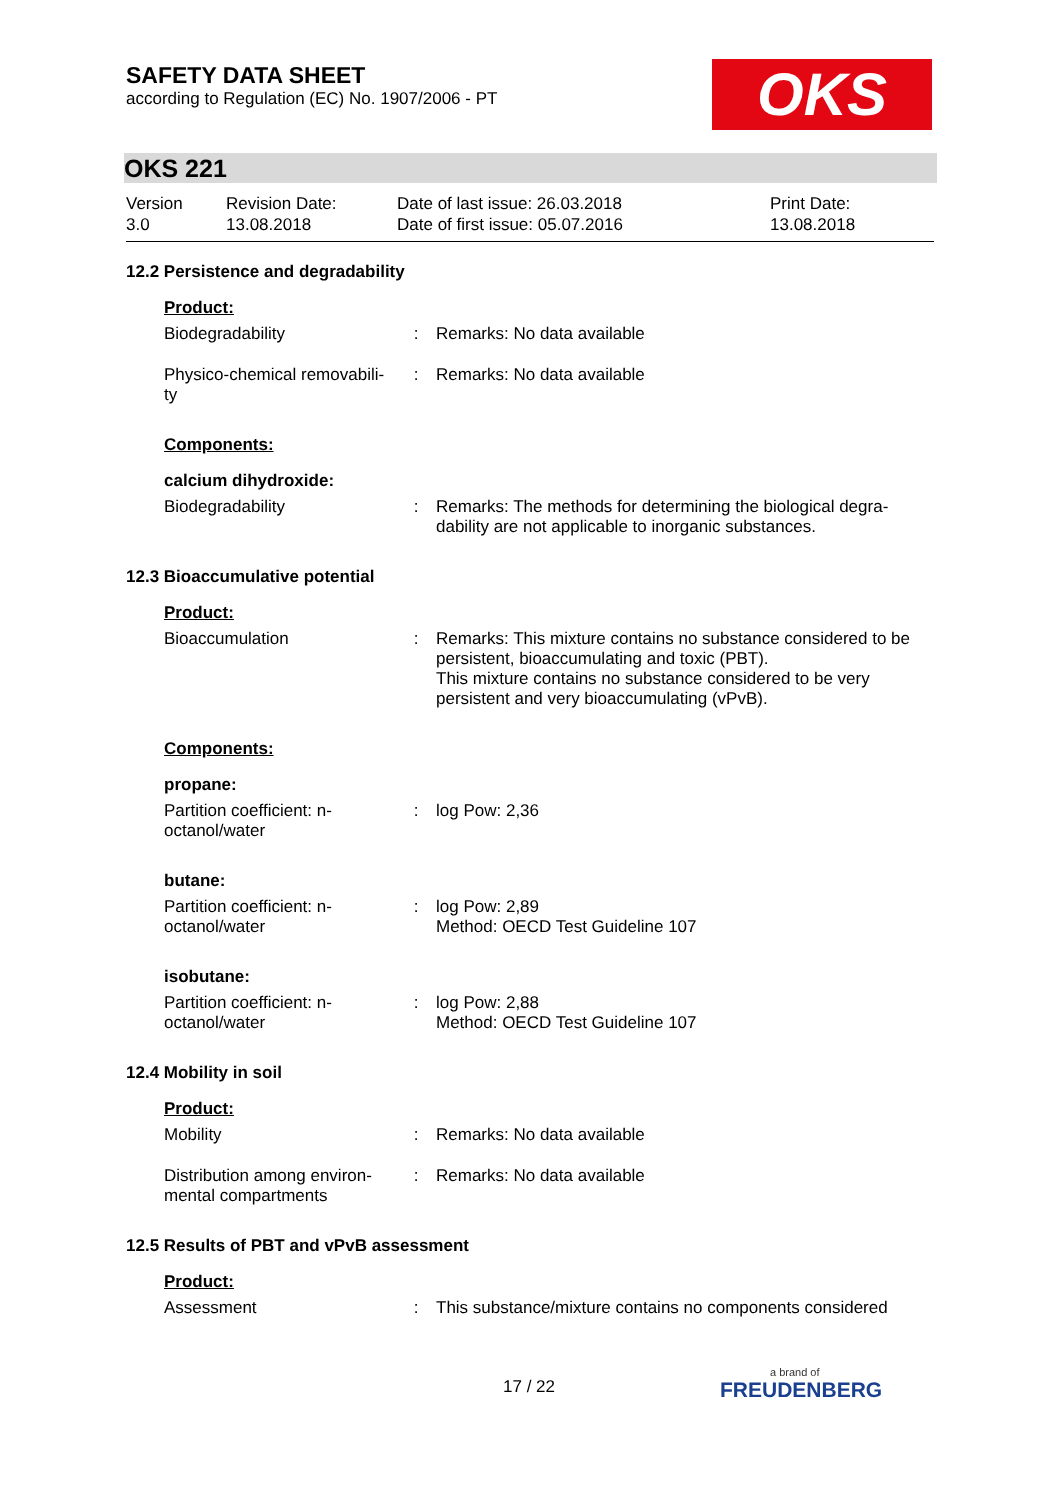SAFETY DATA SHEET
according to Regulation (EC) No. 1907/2006 - PT
OKS
OKS 221
Version
3.0
Revision Date:
13.08.2018
Date of last issue: 26.03.2018
Date of first issue: 05.07.2016
Print Date:
13.08.2018
12.2 Persistence and degradability
Product:
Biodegradability : Remarks: No data available
Physico-chemical removabili-ty
: Remarks: No data available
Components:
calcium dihydroxide:
Biodegradability : Remarks: The methods for determining the biological degra-dability are not applicable to inorganic substances.
12.3 Bioaccumulative potential
Product:
Bioaccumulation : Remarks: This mixture contains no substance considered to be persistent, bioaccumulating and toxic (PBT).
This mixture contains no substance considered to be very persistent and very bioaccumulating (vPvB).
Components:
propane:
Partition coefficient: n-octanol/water
: log Pow: 2,36
butane:
Partition coefficient: n-octanol/water
: log Pow: 2,89
Method: OECD Test Guideline 107
isobutane:
Partition coefficient: n-octanol/water
: log Pow: 2,88
Method: OECD Test Guideline 107
12.4 Mobility in soil
Product:
Mobility : Remarks: No data available
Distribution among environ-mental compartments
: Remarks: No data available
12.5 Results of PBT and vPvB assessment
Product:
Assessment : This substance/mixture contains no components considered
17 / 22
a brand of
FREUDENBERG